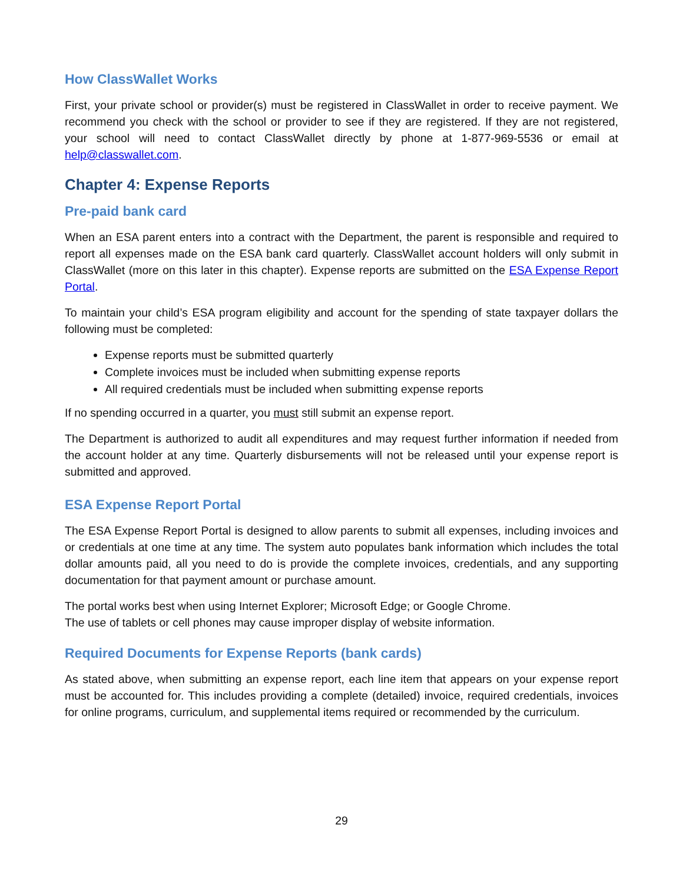How ClassWallet Works
First, your private school or provider(s) must be registered in ClassWallet in order to receive payment. We recommend you check with the school or provider to see if they are registered. If they are not registered, your school will need to contact ClassWallet directly by phone at 1-877-969-5536 or email at help@classwallet.com.
Chapter 4: Expense Reports
Pre-paid bank card
When an ESA parent enters into a contract with the Department, the parent is responsible and required to report all expenses made on the ESA bank card quarterly. ClassWallet account holders will only submit in ClassWallet (more on this later in this chapter). Expense reports are submitted on the ESA Expense Report Portal.
To maintain your child’s ESA program eligibility and account for the spending of state taxpayer dollars the following must be completed:
Expense reports must be submitted quarterly
Complete invoices must be included when submitting expense reports
All required credentials must be included when submitting expense reports
If no spending occurred in a quarter, you must still submit an expense report.
The Department is authorized to audit all expenditures and may request further information if needed from the account holder at any time. Quarterly disbursements will not be released until your expense report is submitted and approved.
ESA Expense Report Portal
The ESA Expense Report Portal is designed to allow parents to submit all expenses, including invoices and or credentials at one time at any time. The system auto populates bank information which includes the total dollar amounts paid, all you need to do is provide the complete invoices, credentials, and any supporting documentation for that payment amount or purchase amount.
The portal works best when using Internet Explorer; Microsoft Edge; or Google Chrome.
The use of tablets or cell phones may cause improper display of website information.
Required Documents for Expense Reports (bank cards)
As stated above, when submitting an expense report, each line item that appears on your expense report must be accounted for. This includes providing a complete (detailed) invoice, required credentials, invoices for online programs, curriculum, and supplemental items required or recommended by the curriculum.
29